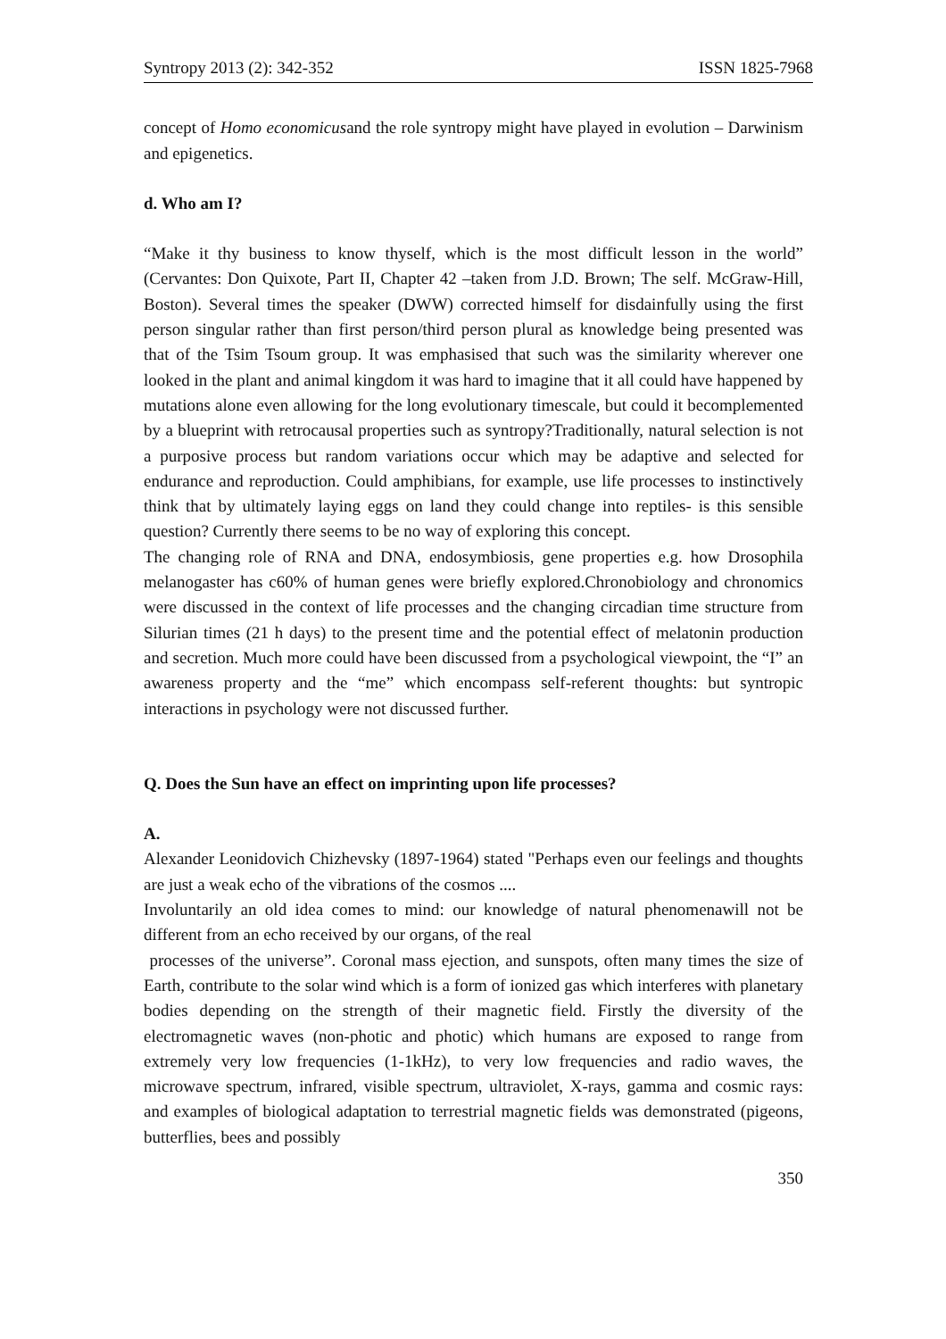Syntropy 2013 (2): 342-352 ISSN 1825-7968
concept of Homo economicusand the role syntropy might have played in evolution – Darwinism and epigenetics.
d. Who am I?
“Make it thy business to know thyself, which is the most difficult lesson in the world” (Cervantes: Don Quixote, Part II, Chapter 42 –taken from J.D. Brown; The self. McGraw-Hill, Boston). Several times the speaker (DWW) corrected himself for disdainfully using the first person singular rather than first person/third person plural as knowledge being presented was that of the Tsim Tsoum group. It was emphasised that such was the similarity wherever one looked in the plant and animal kingdom it was hard to imagine that it all could have happened by mutations alone even allowing for the long evolutionary timescale, but could it becomplemented by a blueprint with retrocausal properties such as syntropy?Traditionally, natural selection is not a purposive process but random variations occur which may be adaptive and selected for endurance and reproduction. Could amphibians, for example, use life processes to instinctively think that by ultimately laying eggs on land they could change into reptiles- is this sensible question? Currently there seems to be no way of exploring this concept.
The changing role of RNA and DNA, endosymbiosis, gene properties e.g. how Drosophila melanogaster has c60% of human genes were briefly explored.Chronobiology and chronomics were discussed in the context of life processes and the changing circadian time structure from Silurian times (21 h days) to the present time and the potential effect of melatonin production and secretion. Much more could have been discussed from a psychological viewpoint, the “I” an awareness property and the “me” which encompass self-referent thoughts: but syntropic interactions in psychology were not discussed further.
Q. Does the Sun have an effect on imprinting upon life processes?
A.
Alexander Leonidovich Chizhevsky (1897-1964) stated "Perhaps even our feelings and thoughts are just a weak echo of the vibrations of the cosmos ....
Involuntarily an old idea comes to mind: our knowledge of natural phenomenawill not be different from an echo received by our organs, of the real
processes of the universe”. Coronal mass ejection, and sunspots, often many times the size of Earth, contribute to the solar wind which is a form of ionized gas which interferes with planetary bodies depending on the strength of their magnetic field. Firstly the diversity of the electromagnetic waves (non-photic and photic) which humans are exposed to range from extremely very low frequencies (1-1kHz), to very low frequencies and radio waves, the microwave spectrum, infrared, visible spectrum, ultraviolet, X-rays, gamma and cosmic rays: and examples of biological adaptation to terrestrial magnetic fields was demonstrated (pigeons, butterflies, bees and possibly
350